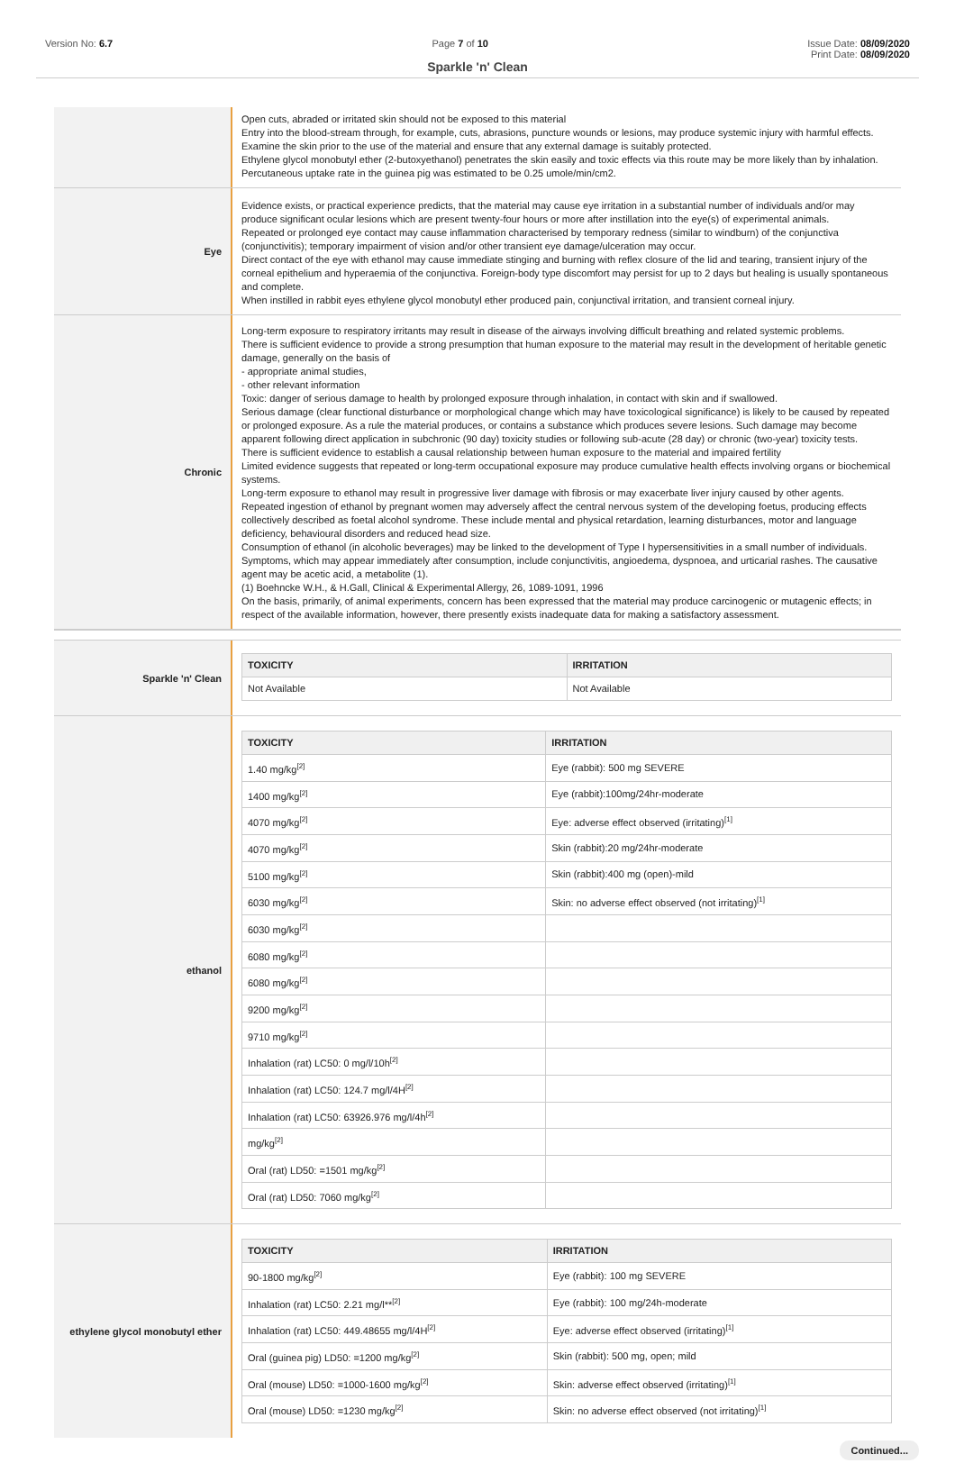Version No: 6.7 Page 7 of 10 Issue Date: 08/09/2020
Print Date: 08/09/2020
Sparkle 'n' Clean
Open cuts, abraded or irritated skin should not be exposed to this material
Entry into the blood-stream through, for example, cuts, abrasions, puncture wounds or lesions, may produce systemic injury with harmful effects. Examine the skin prior to the use of the material and ensure that any external damage is suitably protected.
Ethylene glycol monobutyl ether (2-butoxyethanol) penetrates the skin easily and toxic effects via this route may be more likely than by inhalation.
Percutaneous uptake rate in the guinea pig was estimated to be 0.25 umole/min/cm2.
Eye
Evidence exists, or practical experience predicts, that the material may cause eye irritation in a substantial number of individuals and/or may produce significant ocular lesions which are present twenty-four hours or more after instillation into the eye(s) of experimental animals.
Repeated or prolonged eye contact may cause inflammation characterised by temporary redness (similar to windburn) of the conjunctiva (conjunctivitis); temporary impairment of vision and/or other transient eye damage/ulceration may occur.
Direct contact of the eye with ethanol may cause immediate stinging and burning with reflex closure of the lid and tearing, transient injury of the corneal epithelium and hyperaemia of the conjunctiva. Foreign-body type discomfort may persist for up to 2 days but healing is usually spontaneous and complete.
When instilled in rabbit eyes ethylene glycol monobutyl ether produced pain, conjunctival irritation, and transient corneal injury.
Chronic
Long-term exposure to respiratory irritants may result in disease of the airways involving difficult breathing and related systemic problems.
There is sufficient evidence to provide a strong presumption that human exposure to the material may result in the development of heritable genetic damage, generally on the basis of
- appropriate animal studies,
- other relevant information
Toxic: danger of serious damage to health by prolonged exposure through inhalation, in contact with skin and if swallowed.
Serious damage (clear functional disturbance or morphological change which may have toxicological significance) is likely to be caused by repeated or prolonged exposure. As a rule the material produces, or contains a substance which produces severe lesions. Such damage may become apparent following direct application in subchronic (90 day) toxicity studies or following sub-acute (28 day) or chronic (two-year) toxicity tests.
There is sufficient evidence to establish a causal relationship between human exposure to the material and impaired fertility
Limited evidence suggests that repeated or long-term occupational exposure may produce cumulative health effects involving organs or biochemical systems.
Long-term exposure to ethanol may result in progressive liver damage with fibrosis or may exacerbate liver injury caused by other agents.
Repeated ingestion of ethanol by pregnant women may adversely affect the central nervous system of the developing foetus, producing effects collectively described as foetal alcohol syndrome. These include mental and physical retardation, learning disturbances, motor and language deficiency, behavioural disorders and reduced head size.
Consumption of ethanol (in alcoholic beverages) may be linked to the development of Type I hypersensitivities in a small number of individuals. Symptoms, which may appear immediately after consumption, include conjunctivitis, angioedema, dyspnoea, and urticarial rashes. The causative agent may be acetic acid, a metabolite (1).
(1) Boehncke W.H., & H.Gall, Clinical & Experimental Allergy, 26, 1089-1091, 1996
On the basis, primarily, of animal experiments, concern has been expressed that the material may produce carcinogenic or mutagenic effects; in respect of the available information, however, there presently exists inadequate data for making a satisfactory assessment.
Sparkle 'n' Clean
| TOXICITY | IRRITATION |
| --- | --- |
| Not Available | Not Available |
ethanol
| TOXICITY | IRRITATION |
| --- | --- |
| 1.40 mg/kg<sup>[2]</sup> | Eye (rabbit): 500 mg SEVERE |
| 1400 mg/kg<sup>[2]</sup> | Eye (rabbit):100mg/24hr-moderate |
| 4070 mg/kg<sup>[2]</sup> | Eye: adverse effect observed (irritating)<sup>[1]</sup> |
| 4070 mg/kg<sup>[2]</sup> | Skin (rabbit):20 mg/24hr-moderate |
| 5100 mg/kg<sup>[2]</sup> | Skin (rabbit):400 mg (open)-mild |
| 6030 mg/kg<sup>[2]</sup> | Skin: no adverse effect observed (not irritating)<sup>[1]</sup> |
| 6030 mg/kg<sup>[2]</sup> | |
| 6080 mg/kg<sup>[2]</sup> | |
| 6080 mg/kg<sup>[2]</sup> | |
| 9200 mg/kg<sup>[2]</sup> | |
| 9710 mg/kg<sup>[2]</sup> | |
| Inhalation (rat) LC50: 0 mg/l/10h<sup>[2]</sup> | |
| Inhalation (rat) LC50: 124.7 mg/l/4H<sup>[2]</sup> | |
| Inhalation (rat) LC50: 63926.976 mg/l/4h<sup>[2]</sup> | |
| mg/kg<sup>[2]</sup> | |
| Oral (rat) LD50: =1501 mg/kg<sup>[2]</sup> | |
| Oral (rat) LD50: 7060 mg/kg<sup>[2]</sup> | |
ethylene glycol monobutyl ether
| TOXICITY | IRRITATION |
| --- | --- |
| 90-1800 mg/kg<sup>[2]</sup> | Eye (rabbit): 100 mg SEVERE |
| Inhalation (rat) LC50: 2.21 mg/l**<sup>[2]</sup> | Eye (rabbit): 100 mg/24h-moderate |
| Inhalation (rat) LC50: 449.48655 mg/l/4H<sup>[2]</sup> | Eye: adverse effect observed (irritating)<sup>[1]</sup> |
| Oral (guinea pig) LD50: =1200 mg/kg<sup>[2]</sup> | Skin (rabbit): 500 mg, open; mild |
| Oral (mouse) LD50: =1000-1600 mg/kg<sup>[2]</sup> | Skin: adverse effect observed (irritating)<sup>[1]</sup> |
| Oral (mouse) LD50: =1230 mg/kg<sup>[2]</sup> | Skin: no adverse effect observed (not irritating)<sup>[1]</sup> |
Continued...